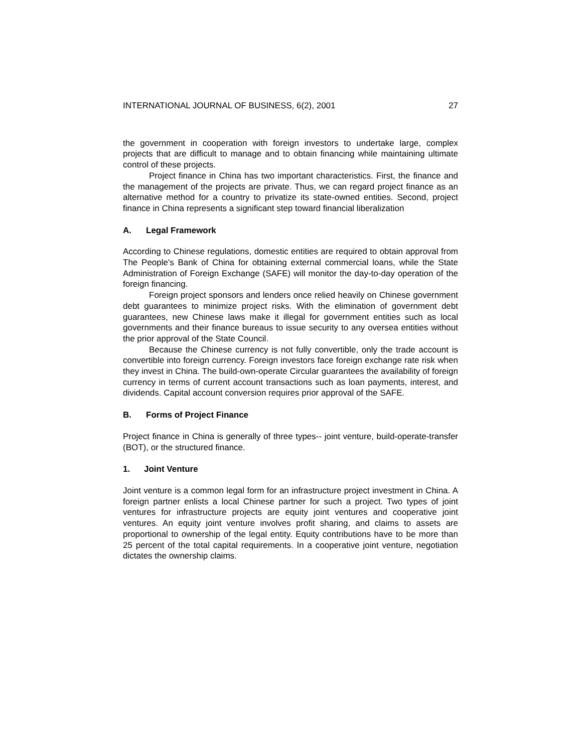INTERNATIONAL JOURNAL OF BUSINESS, 6(2), 2001 27
the government in cooperation with foreign investors to undertake large, complex projects that are difficult to manage and to obtain financing while maintaining ultimate control of these projects.
Project finance in China has two important characteristics. First, the finance and the management of the projects are private. Thus, we can regard project finance as an alternative method for a country to privatize its state-owned entities. Second, project finance in China represents a significant step toward financial liberalization
A. Legal Framework
According to Chinese regulations, domestic entities are required to obtain approval from The People's Bank of China for obtaining external commercial loans, while the State Administration of Foreign Exchange (SAFE) will monitor the day-to-day operation of the foreign financing.
Foreign project sponsors and lenders once relied heavily on Chinese government debt guarantees to minimize project risks. With the elimination of government debt guarantees, new Chinese laws make it illegal for government entities such as local governments and their finance bureaus to issue security to any oversea entities without the prior approval of the State Council.
Because the Chinese currency is not fully convertible, only the trade account is convertible into foreign currency. Foreign investors face foreign exchange rate risk when they invest in China. The build-own-operate Circular guarantees the availability of foreign currency in terms of current account transactions such as loan payments, interest, and dividends. Capital account conversion requires prior approval of the SAFE.
B. Forms of Project Finance
Project finance in China is generally of three types-- joint venture, build-operate-transfer (BOT), or the structured finance.
1. Joint Venture
Joint venture is a common legal form for an infrastructure project investment in China. A foreign partner enlists a local Chinese partner for such a project. Two types of joint ventures for infrastructure projects are equity joint ventures and cooperative joint ventures. An equity joint venture involves profit sharing, and claims to assets are proportional to ownership of the legal entity. Equity contributions have to be more than 25 percent of the total capital requirements. In a cooperative joint venture, negotiation dictates the ownership claims.